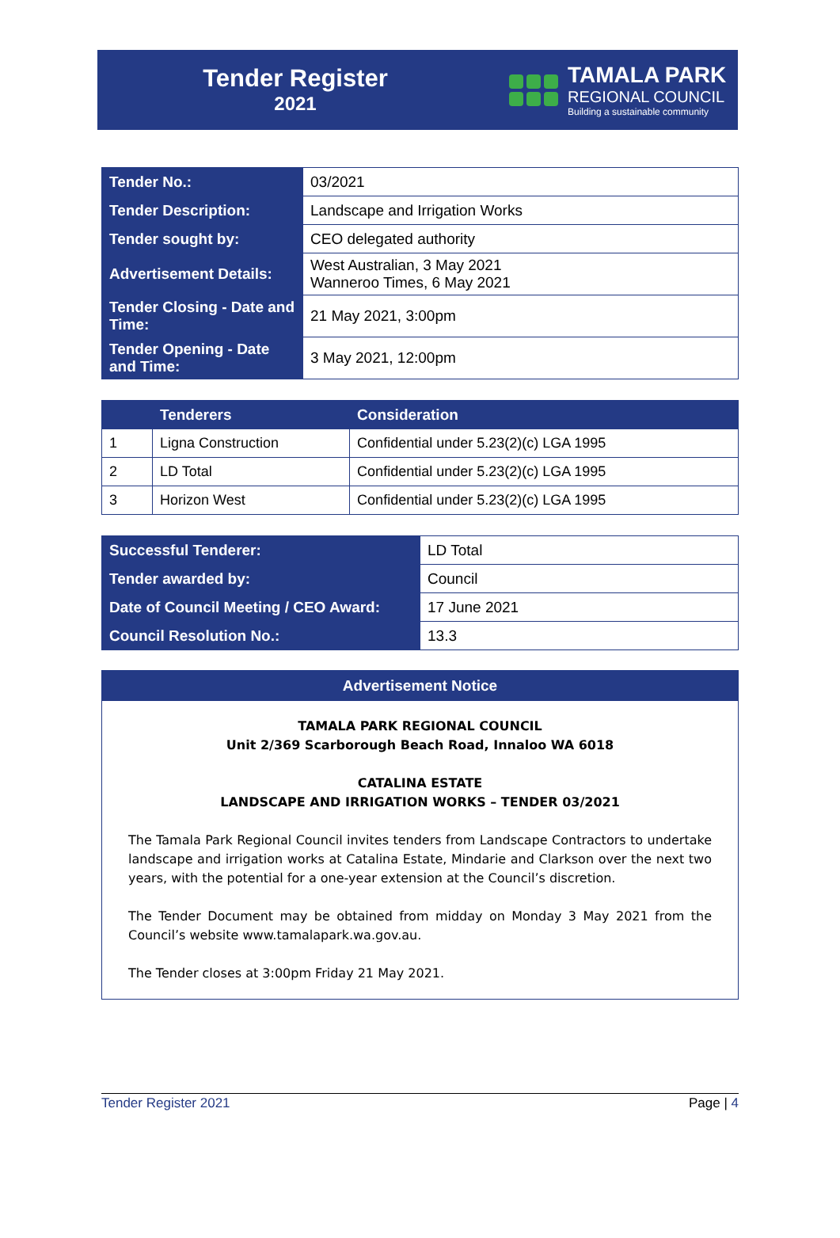Tender Register
2021
TAMALA PARK
REGIONAL COUNCIL
Building a sustainable community
| Tender No.: | 03/2021 |
| Tender Description: | Landscape and Irrigation Works |
| Tender sought by: | CEO delegated authority |
| Advertisement Details: | West Australian, 3 May 2021 Wanneroo Times, 6 May 2021 |
| Tender Closing - Date and Time: | 21 May 2021, 3:00pm |
| Tender Opening - Date and Time: | 3 May 2021, 12:00pm |
| | Tenderers | Consideration |
| --- | --- | --- |
| 1 | Ligna Construction | Confidential under 5.23(2)(c) LGA 1995 |
| 2 | LD Total | Confidential under 5.23(2)(c) LGA 1995 |
| 3 | Horizon West | Confidential under 5.23(2)(c) LGA 1995 |
| Successful Tenderer: | LD Total |
| Tender awarded by: | Council |
| Date of Council Meeting / CEO Award: | 17 June 2021 |
| Council Resolution No.: | 13.3 |
Advertisement Notice
TAMALA PARK REGIONAL COUNCIL
Unit 2/369 Scarborough Beach Road, Innaloo WA 6018
CATALINA ESTATE
LANDSCAPE AND IRRIGATION WORKS – TENDER 03/2021
The Tamala Park Regional Council invites tenders from Landscape Contractors to undertake landscape and irrigation works at Catalina Estate, Mindarie and Clarkson over the next two years, with the potential for a one-year extension at the Council’s discretion.
The Tender Document may be obtained from midday on Monday 3 May 2021 from the Council’s website www.tamalapark.wa.gov.au.
The Tender closes at 3:00pm Friday 21 May 2021.
Tender Register 2021 Page | 4